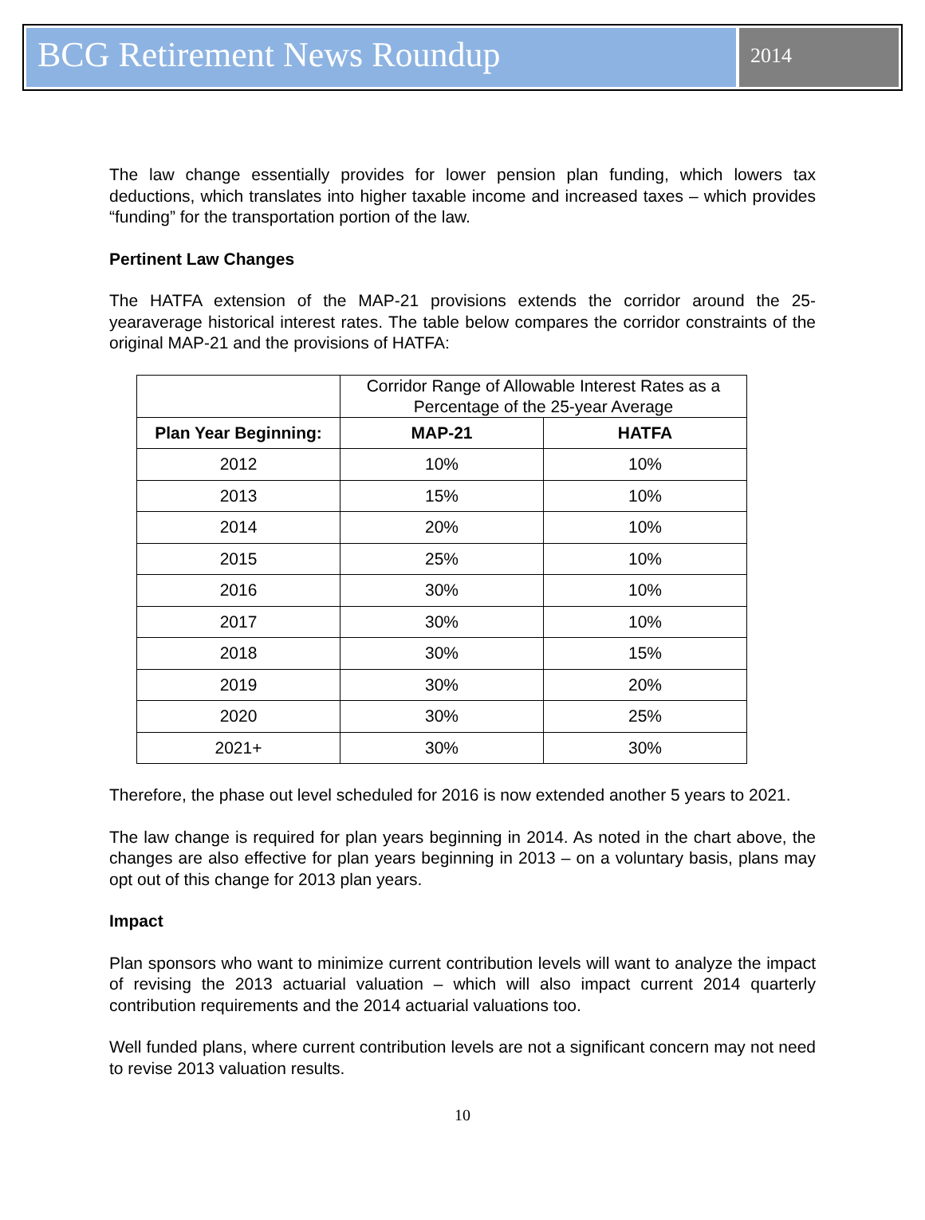BCG Retirement News Roundup
2014
The law change essentially provides for lower pension plan funding, which lowers tax deductions, which translates into higher taxable income and increased taxes – which provides “funding” for the transportation portion of the law.
Pertinent Law Changes
The HATFA extension of the MAP-21 provisions extends the corridor around the 25-yearaverage historical interest rates. The table below compares the corridor constraints of the original MAP-21 and the provisions of HATFA:
| | Corridor Range of Allowable Interest Rates as a Percentage of the 25-year Average | |
| Plan Year Beginning: | MAP-21 | HATFA |
| 2012 | 10% | 10% |
| 2013 | 15% | 10% |
| 2014 | 20% | 10% |
| 2015 | 25% | 10% |
| 2016 | 30% | 10% |
| 2017 | 30% | 10% |
| 2018 | 30% | 15% |
| 2019 | 30% | 20% |
| 2020 | 30% | 25% |
| 2021+ | 30% | 30% |
Therefore, the phase out level scheduled for 2016 is now extended another 5 years to 2021.
The law change is required for plan years beginning in 2014. As noted in the chart above, the changes are also effective for plan years beginning in 2013 – on a voluntary basis, plans may opt out of this change for 2013 plan years.
Impact
Plan sponsors who want to minimize current contribution levels will want to analyze the impact of revising the 2013 actuarial valuation – which will also impact current 2014 quarterly contribution requirements and the 2014 actuarial valuations too.
Well funded plans, where current contribution levels are not a significant concern may not need to revise 2013 valuation results.
10